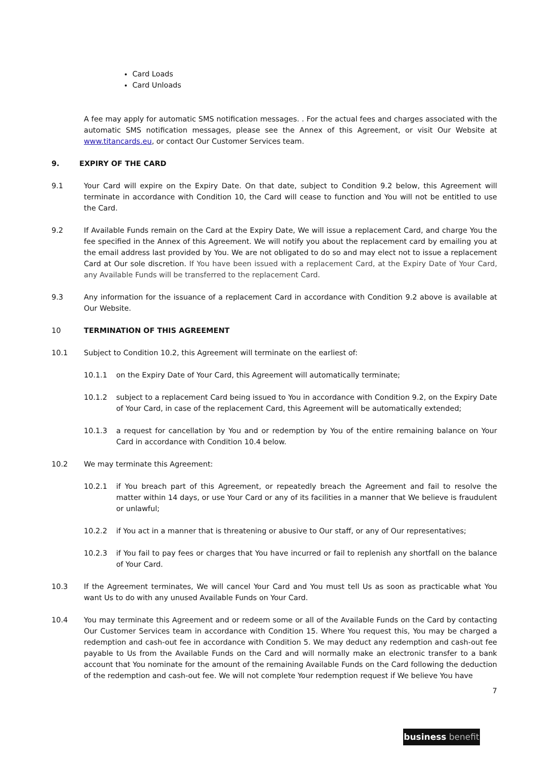Card Loads
Card Unloads
A fee may apply for automatic SMS notification messages. . For the actual fees and charges associated with the automatic SMS notification messages, please see the Annex of this Agreement, or visit Our Website at www.titancards.eu, or contact Our Customer Services team.
9. EXPIRY OF THE CARD
9.1 Your Card will expire on the Expiry Date. On that date, subject to Condition 9.2 below, this Agreement will terminate in accordance with Condition 10, the Card will cease to function and You will not be entitled to use the Card.
9.2 If Available Funds remain on the Card at the Expiry Date, We will issue a replacement Card, and charge You the fee specified in the Annex of this Agreement. We will notify you about the replacement card by emailing you at the email address last provided by You. We are not obligated to do so and may elect not to issue a replacement Card at Our sole discretion. If You have been issued with a replacement Card, at the Expiry Date of Your Card, any Available Funds will be transferred to the replacement Card.
9.3 Any information for the issuance of a replacement Card in accordance with Condition 9.2 above is available at Our Website.
10 TERMINATION OF THIS AGREEMENT
10.1 Subject to Condition 10.2, this Agreement will terminate on the earliest of:
10.1.1 on the Expiry Date of Your Card, this Agreement will automatically terminate;
10.1.2 subject to a replacement Card being issued to You in accordance with Condition 9.2, on the Expiry Date of Your Card, in case of the replacement Card, this Agreement will be automatically extended;
10.1.3 a request for cancellation by You and or redemption by You of the entire remaining balance on Your Card in accordance with Condition 10.4 below.
10.2 We may terminate this Agreement:
10.2.1 if You breach part of this Agreement, or repeatedly breach the Agreement and fail to resolve the matter within 14 days, or use Your Card or any of its facilities in a manner that We believe is fraudulent or unlawful;
10.2.2 if You act in a manner that is threatening or abusive to Our staff, or any of Our representatives;
10.2.3 if You fail to pay fees or charges that You have incurred or fail to replenish any shortfall on the balance of Your Card.
10.3 If the Agreement terminates, We will cancel Your Card and You must tell Us as soon as practicable what You want Us to do with any unused Available Funds on Your Card.
10.4 You may terminate this Agreement and or redeem some or all of the Available Funds on the Card by contacting Our Customer Services team in accordance with Condition 15. Where You request this, You may be charged a redemption and cash-out fee in accordance with Condition 5. We may deduct any redemption and cash-out fee payable to Us from the Available Funds on the Card and will normally make an electronic transfer to a bank account that You nominate for the amount of the remaining Available Funds on the Card following the deduction of the redemption and cash-out fee. We will not complete Your redemption request if We believe You have
7
business benefit